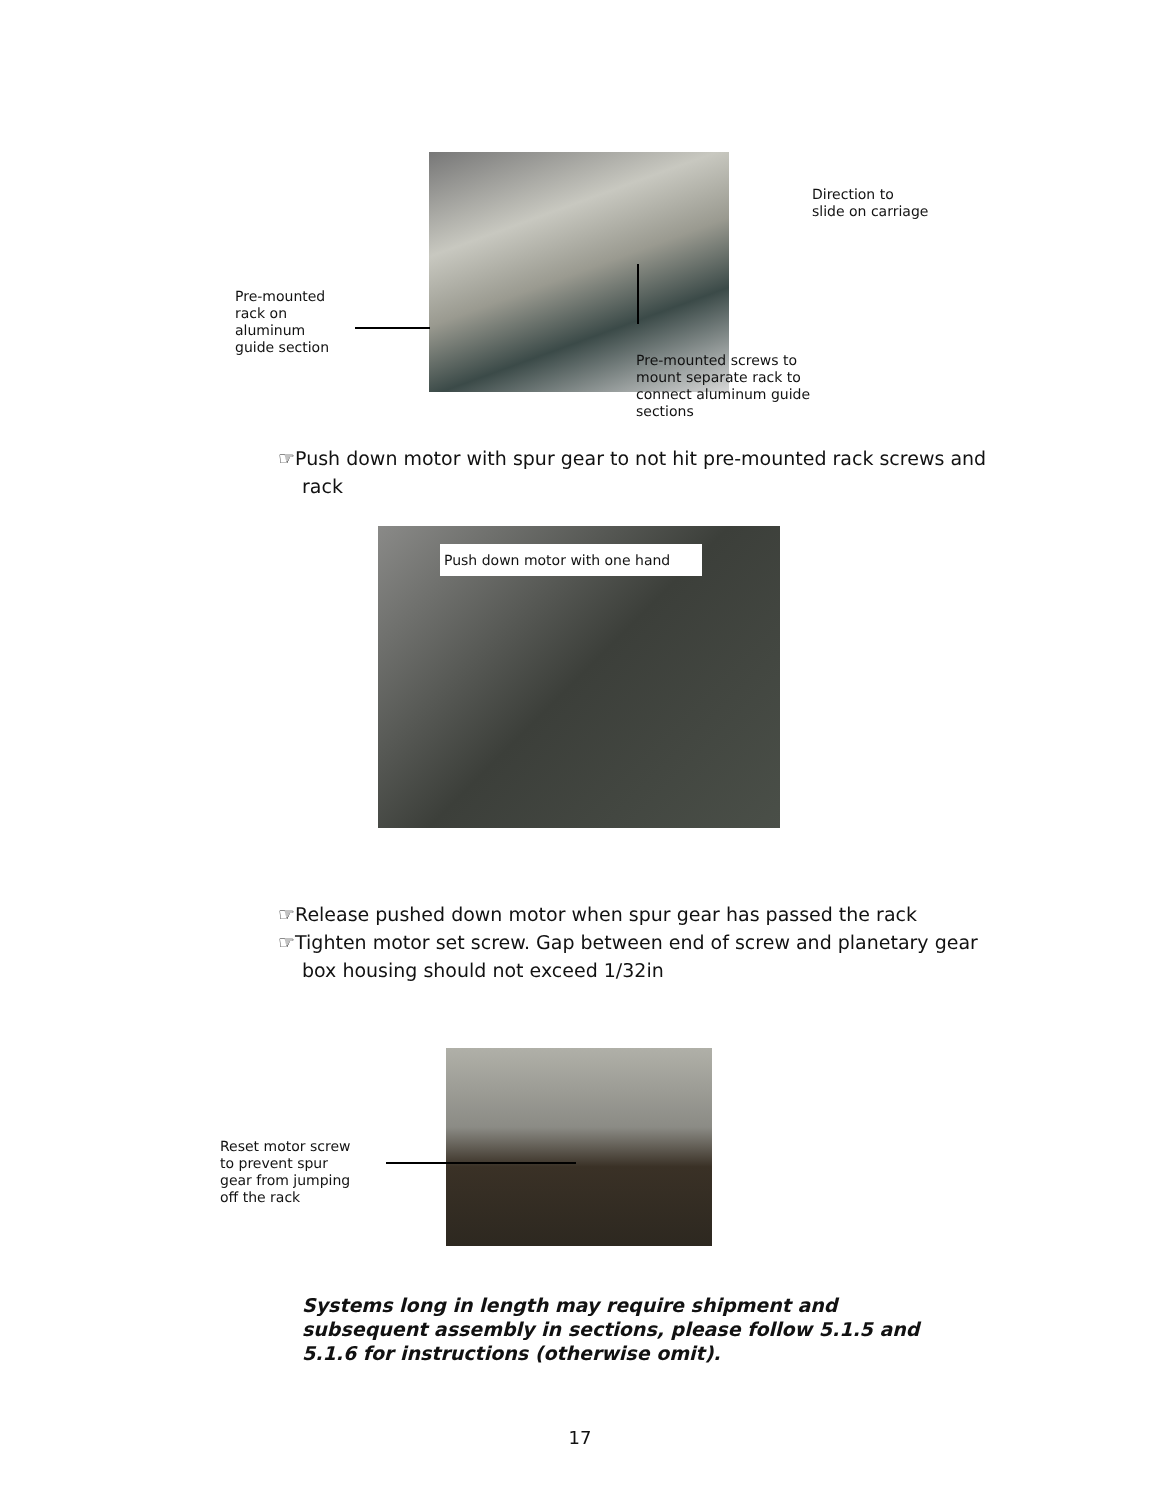Direction to
slide on carriage
Pre-mounted
rack on
aluminum
guide section
Pre-mounted screws to
mount separate rack to
connect aluminum guide
sections
☞Push down motor with spur gear to not hit pre-mounted rack screws and rack
Push down motor with one hand
☞Release pushed down motor when spur gear has passed the rack
☞Tighten motor set screw. Gap between end of screw and planetary gear box housing should not exceed 1/32in
Reset motor screw
to prevent spur
gear from jumping
off the rack
Systems long in length may require shipment and subsequent assembly in sections, please follow 5.1.5 and 5.1.6 for instructions (otherwise omit).
17